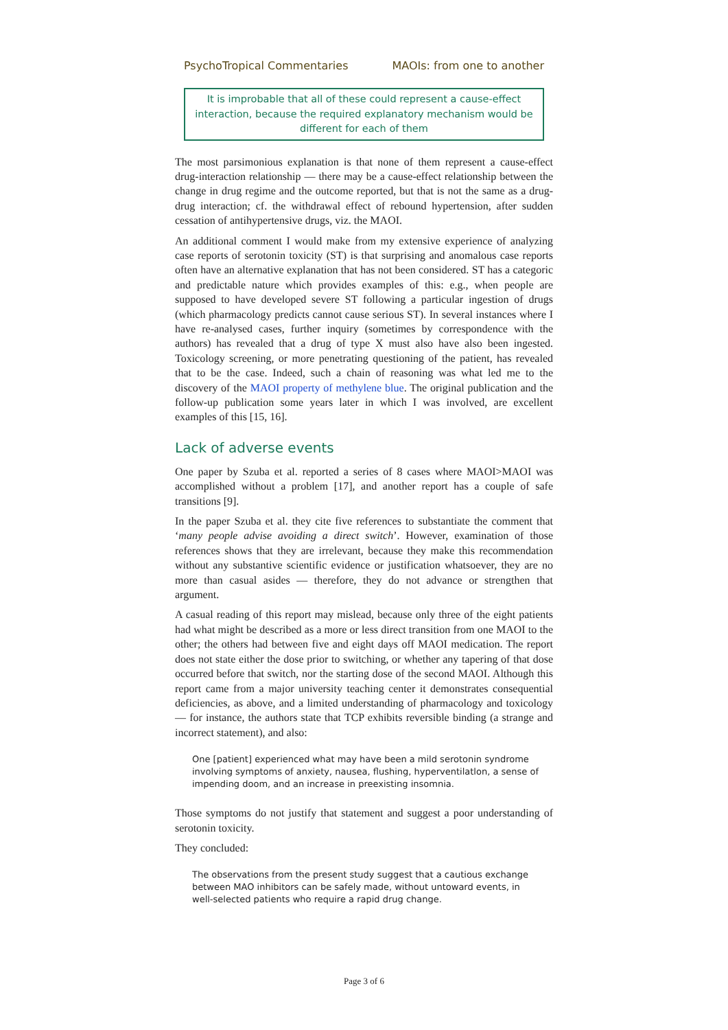PsychoTropical Commentaries MAOIs: from one to another
It is improbable that all of these could represent a cause-effect interaction, because the required explanatory mechanism would be different for each of them
The most parsimonious explanation is that none of them represent a cause-effect drug-interaction relationship — there may be a cause-effect relationship between the change in drug regime and the outcome reported, but that is not the same as a drug-drug interaction; cf. the withdrawal effect of rebound hypertension, after sudden cessation of antihypertensive drugs, viz. the MAOI.
An additional comment I would make from my extensive experience of analyzing case reports of serotonin toxicity (ST) is that surprising and anomalous case reports often have an alternative explanation that has not been considered. ST has a categoric and predictable nature which provides examples of this: e.g., when people are supposed to have developed severe ST following a particular ingestion of drugs (which pharmacology predicts cannot cause serious ST). In several instances where I have re-analysed cases, further inquiry (sometimes by correspondence with the authors) has revealed that a drug of type X must also have also been ingested. Toxicology screening, or more penetrating questioning of the patient, has revealed that to be the case. Indeed, such a chain of reasoning was what led me to the discovery of the MAOI property of methylene blue. The original publication and the follow-up publication some years later in which I was involved, are excellent examples of this [15, 16].
Lack of adverse events
One paper by Szuba et al. reported a series of 8 cases where MAOI>MAOI was accomplished without a problem [17], and another report has a couple of safe transitions [9].
In the paper Szuba et al. they cite five references to substantiate the comment that ‘many people advise avoiding a direct switch’. However, examination of those references shows that they are irrelevant, because they make this recommendation without any substantive scientific evidence or justification whatsoever, they are no more than casual asides — therefore, they do not advance or strengthen that argument.
A casual reading of this report may mislead, because only three of the eight patients had what might be described as a more or less direct transition from one MAOI to the other; the others had between five and eight days off MAOI medication. The report does not state either the dose prior to switching, or whether any tapering of that dose occurred before that switch, nor the starting dose of the second MAOI. Although this report came from a major university teaching center it demonstrates consequential deficiencies, as above, and a limited understanding of pharmacology and toxicology — for instance, the authors state that TCP exhibits reversible binding (a strange and incorrect statement), and also:
One [patient] experienced what may have been a mild serotonin syndrome involving symptoms of anxiety, nausea, flushing, hyperventilatlon, a sense of impending doom, and an increase in preexisting insomnia.
Those symptoms do not justify that statement and suggest a poor understanding of serotonin toxicity.
They concluded:
The observations from the present study suggest that a cautious exchange between MAO inhibitors can be safely made, without untoward events, in well-selected patients who require a rapid drug change.
Page 3 of 6